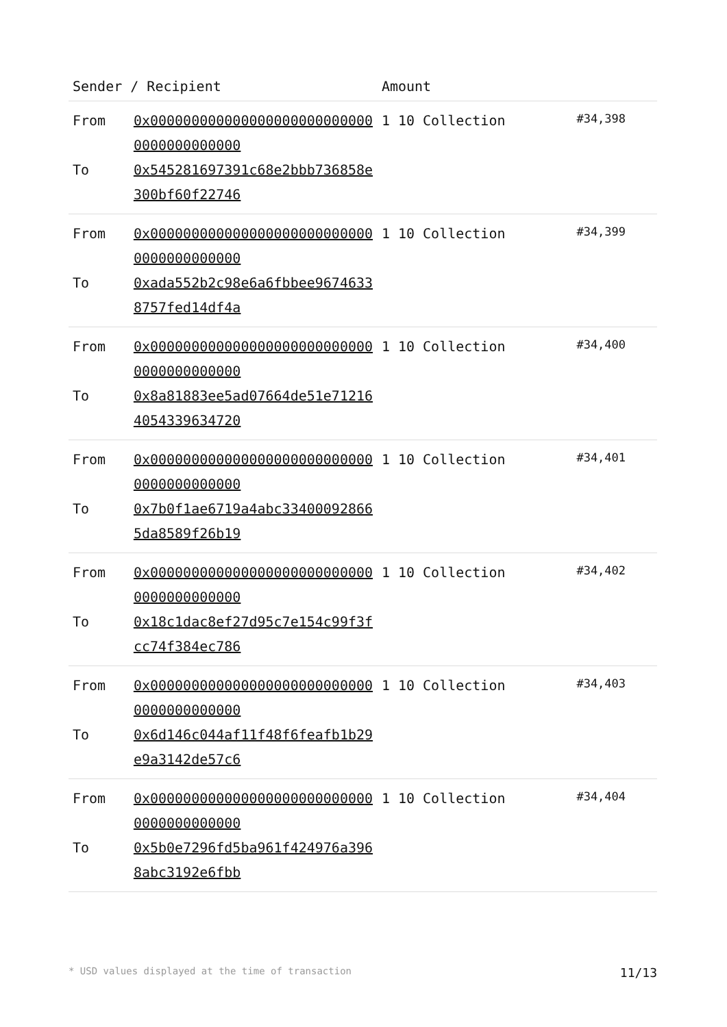| Sender / Recipient | | Amount | |
| --- | --- | --- | --- |
| From To | 0x0000000000000000000000000000000000000000 0x545281697391c68e2bbb736858e300bf60f22746 | 1 10 Collection | #34,398 |
| From To | 0x0000000000000000000000000000000000000000 0xada552b2c98e6a6fbbee96746338757fed14df4a | 1 10 Collection | #34,399 |
| From To | 0x0000000000000000000000000000000000000000 0x8a81883ee5ad07664de51e712164054339634720 | 1 10 Collection | #34,400 |
| From To | 0x0000000000000000000000000000000000000000 0x7b0f1ae6719a4abc334000928665da8589f26b19 | 1 10 Collection | #34,401 |
| From To | 0x0000000000000000000000000000000000000000 0x18c1dac8ef27d95c7e154c99f3fcc74f384ec786 | 1 10 Collection | #34,402 |
| From To | 0x0000000000000000000000000000000000000000 0x6d146c044af11f48f6feafb1b29e9a3142de57c6 | 1 10 Collection | #34,403 |
| From To | 0x0000000000000000000000000000000000000000 0x5b0e7296fd5ba961f424976a3968abc3192e6fbb | 1 10 Collection | #34,404 |
* USD values displayed at the time of transaction 11/13